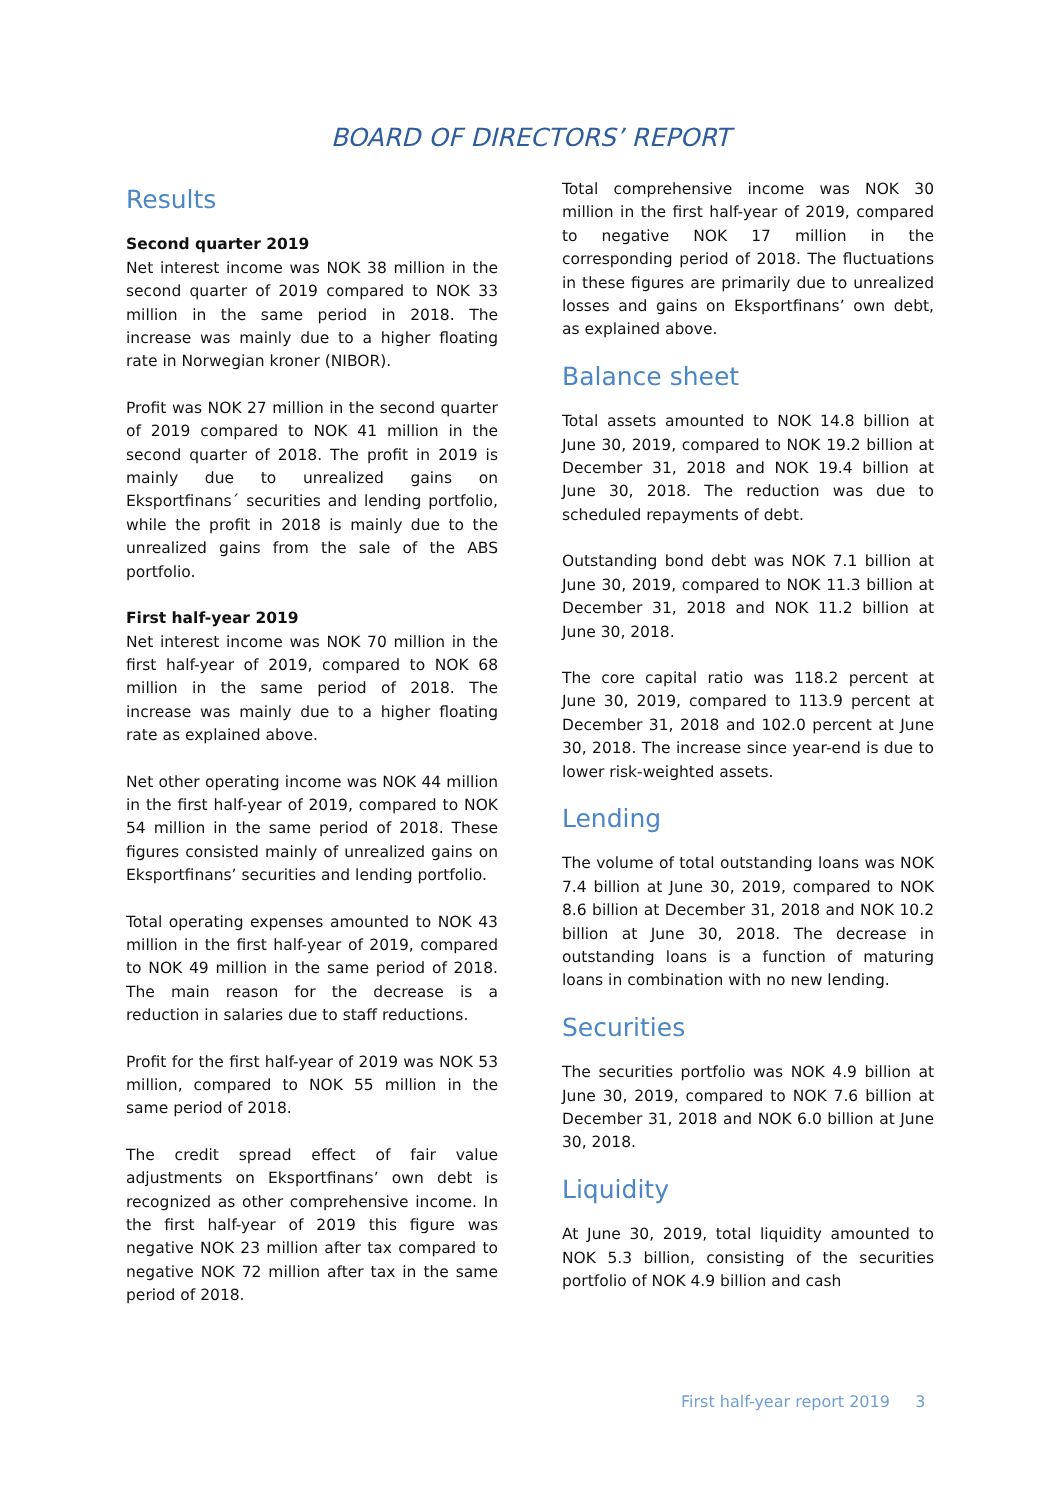BOARD OF DIRECTORS’ REPORT
Results
Second quarter 2019
Net interest income was NOK 38 million in the second quarter of 2019 compared to NOK 33 million in the same period in 2018. The increase was mainly due to a higher floating rate in Norwegian kroner (NIBOR).
Profit was NOK 27 million in the second quarter of 2019 compared to NOK 41 million in the second quarter of 2018. The profit in 2019 is mainly due to unrealized gains on Eksportfinans´ securities and lending portfolio, while the profit in 2018 is mainly due to the unrealized gains from the sale of the ABS portfolio.
First half-year 2019
Net interest income was NOK 70 million in the first half-year of 2019, compared to NOK 68 million in the same period of 2018. The increase was mainly due to a higher floating rate as explained above.
Net other operating income was NOK 44 million in the first half-year of 2019, compared to NOK 54 million in the same period of 2018. These figures consisted mainly of unrealized gains on Eksportfinans’ securities and lending portfolio.
Total operating expenses amounted to NOK 43 million in the first half-year of 2019, compared to NOK 49 million in the same period of 2018. The main reason for the decrease is a reduction in salaries due to staff reductions.
Profit for the first half-year of 2019 was NOK 53 million, compared to NOK 55 million in the same period of 2018.
The credit spread effect of fair value adjustments on Eksportfinans’ own debt is recognized as other comprehensive income. In the first half-year of 2019 this figure was negative NOK 23 million after tax compared to negative NOK 72 million after tax in the same period of 2018.
Total comprehensive income was NOK 30 million in the first half-year of 2019, compared to negative NOK 17 million in the corresponding period of 2018. The fluctuations in these figures are primarily due to unrealized losses and gains on Eksportfinans’ own debt, as explained above.
Balance sheet
Total assets amounted to NOK 14.8 billion at June 30, 2019, compared to NOK 19.2 billion at December 31, 2018 and NOK 19.4 billion at June 30, 2018. The reduction was due to scheduled repayments of debt.
Outstanding bond debt was NOK 7.1 billion at June 30, 2019, compared to NOK 11.3 billion at December 31, 2018 and NOK 11.2 billion at June 30, 2018.
The core capital ratio was 118.2 percent at June 30, 2019, compared to 113.9 percent at December 31, 2018 and 102.0 percent at June 30, 2018. The increase since year-end is due to lower risk-weighted assets.
Lending
The volume of total outstanding loans was NOK 7.4 billion at June 30, 2019, compared to NOK 8.6 billion at December 31, 2018 and NOK 10.2 billion at June 30, 2018. The decrease in outstanding loans is a function of maturing loans in combination with no new lending.
Securities
The securities portfolio was NOK 4.9 billion at June 30, 2019, compared to NOK 7.6 billion at December 31, 2018 and NOK 6.0 billion at June 30, 2018.
Liquidity
At June 30, 2019, total liquidity amounted to NOK 5.3 billion, consisting of the securities portfolio of NOK 4.9 billion and cash
First half-year report 2019 3